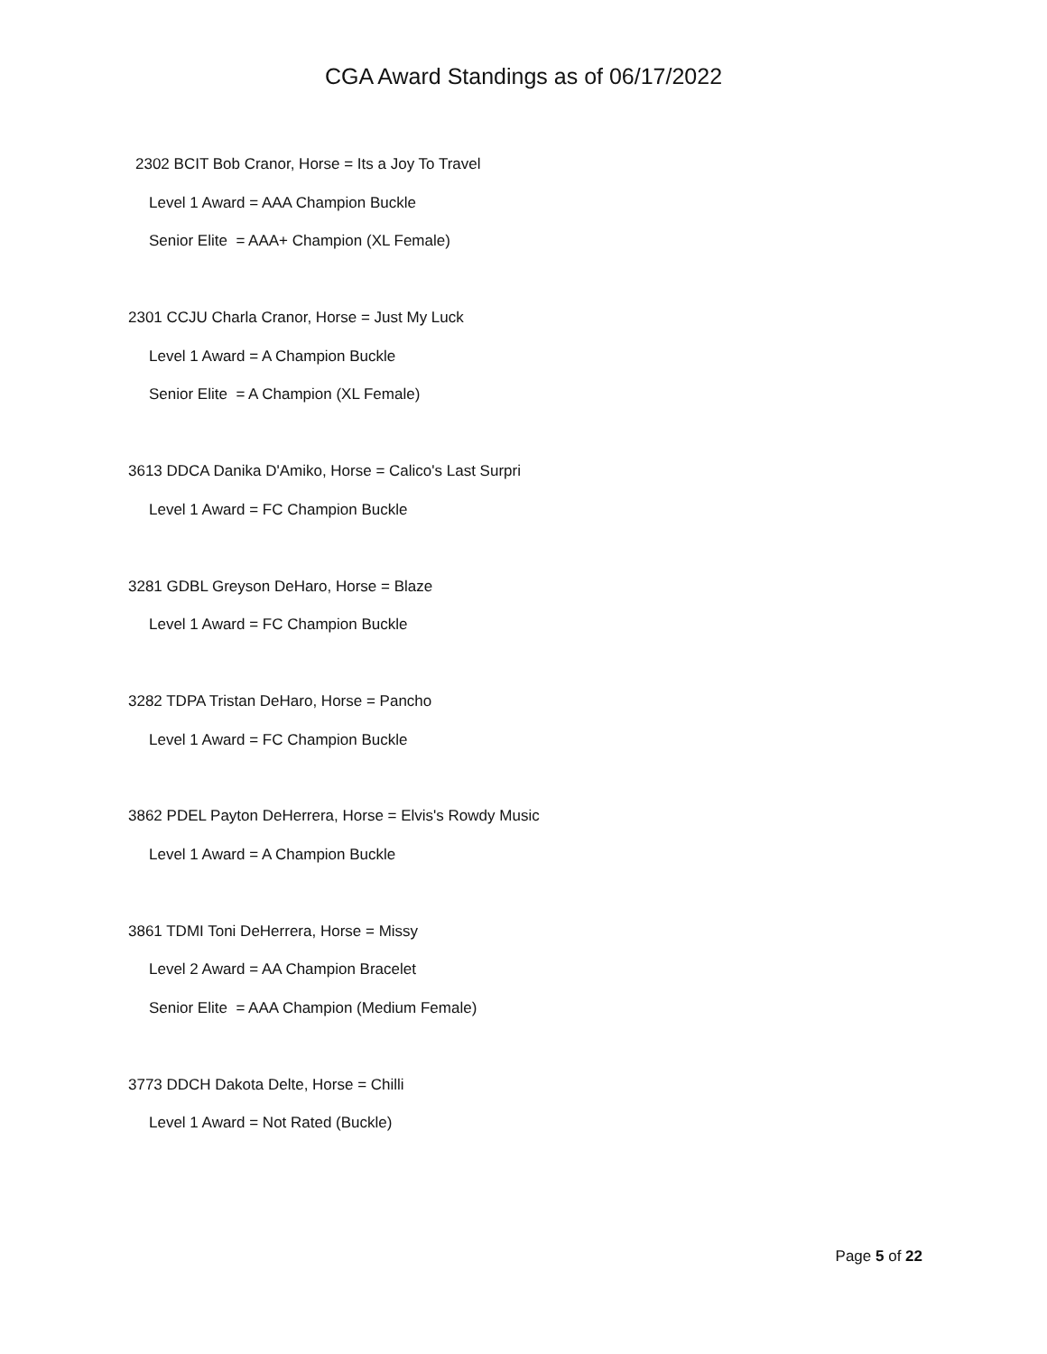CGA Award Standings as of 06/17/2022
2302 BCIT Bob Cranor, Horse = Its a Joy To Travel
Level 1 Award = AAA Champion Buckle
Senior Elite = AAA+ Champion (XL Female)
2301 CCJU Charla Cranor, Horse = Just My Luck
Level 1 Award = A Champion Buckle
Senior Elite = A Champion (XL Female)
3613 DDCA Danika D'Amiko, Horse = Calico's Last Surpri
Level 1 Award = FC Champion Buckle
3281 GDBL Greyson DeHaro, Horse = Blaze
Level 1 Award = FC Champion Buckle
3282 TDPA Tristan DeHaro, Horse = Pancho
Level 1 Award = FC Champion Buckle
3862 PDEL Payton DeHerrera, Horse = Elvis's Rowdy Music
Level 1 Award = A Champion Buckle
3861 TDMI Toni DeHerrera, Horse = Missy
Level 2 Award = AA Champion Bracelet
Senior Elite = AAA Champion (Medium Female)
3773 DDCH Dakota Delte, Horse = Chilli
Level 1 Award = Not Rated (Buckle)
Page 5 of 22